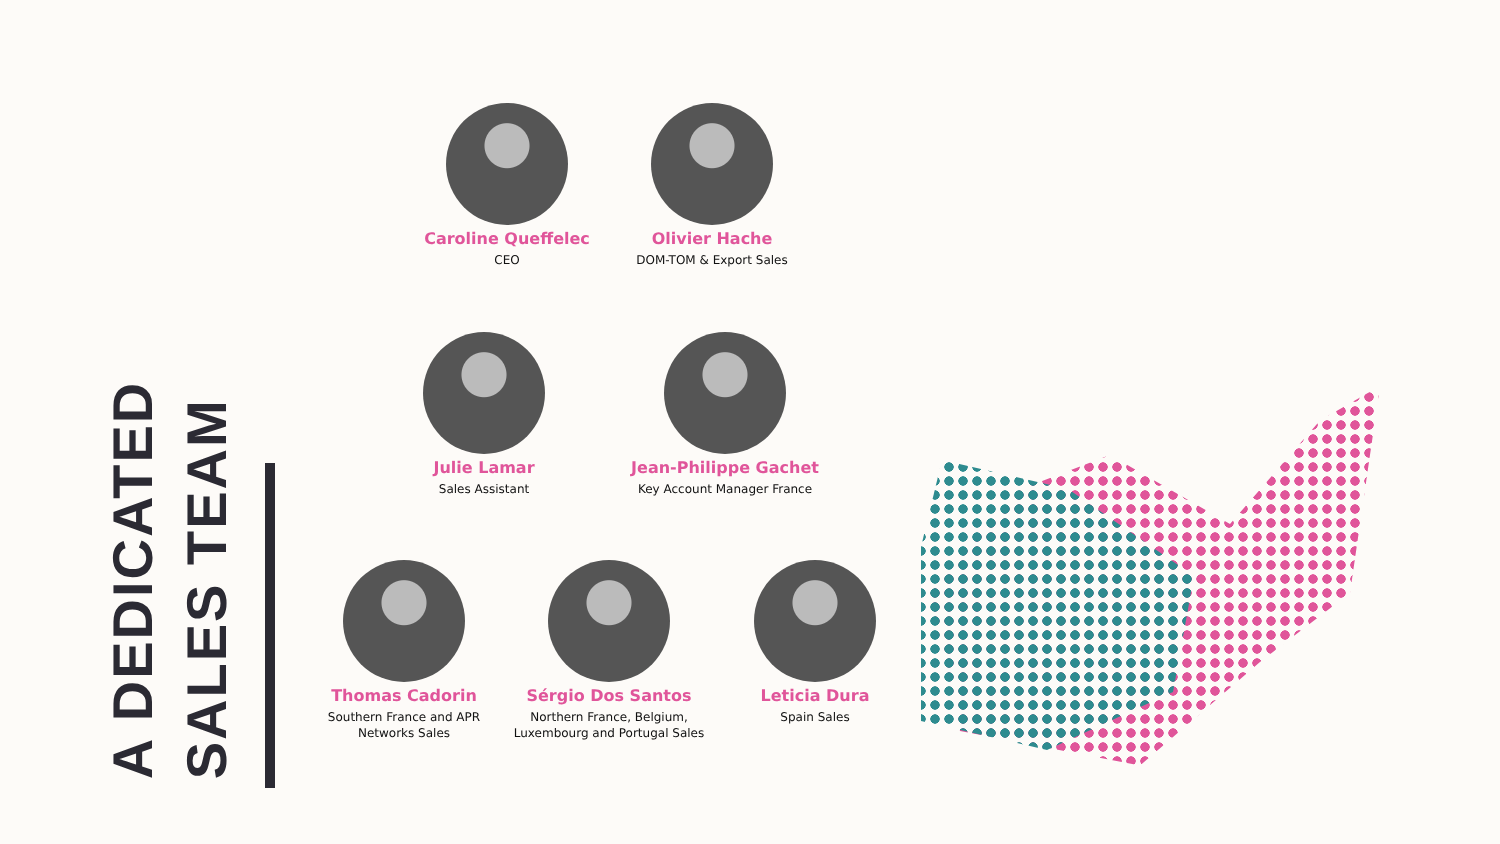A DEDICATED
SALES TEAM
Caroline Queffelec
CEO
Olivier Hache
DOM-TOM & Export Sales
Julie Lamar
Sales Assistant
Jean-Philippe Gachet
Key Account Manager France
Thomas Cadorin
Southern France and APR
Networks Sales
Sérgio Dos Santos
Northern France, Belgium,
Luxembourg and Portugal Sales
Leticia Dura
Spain Sales